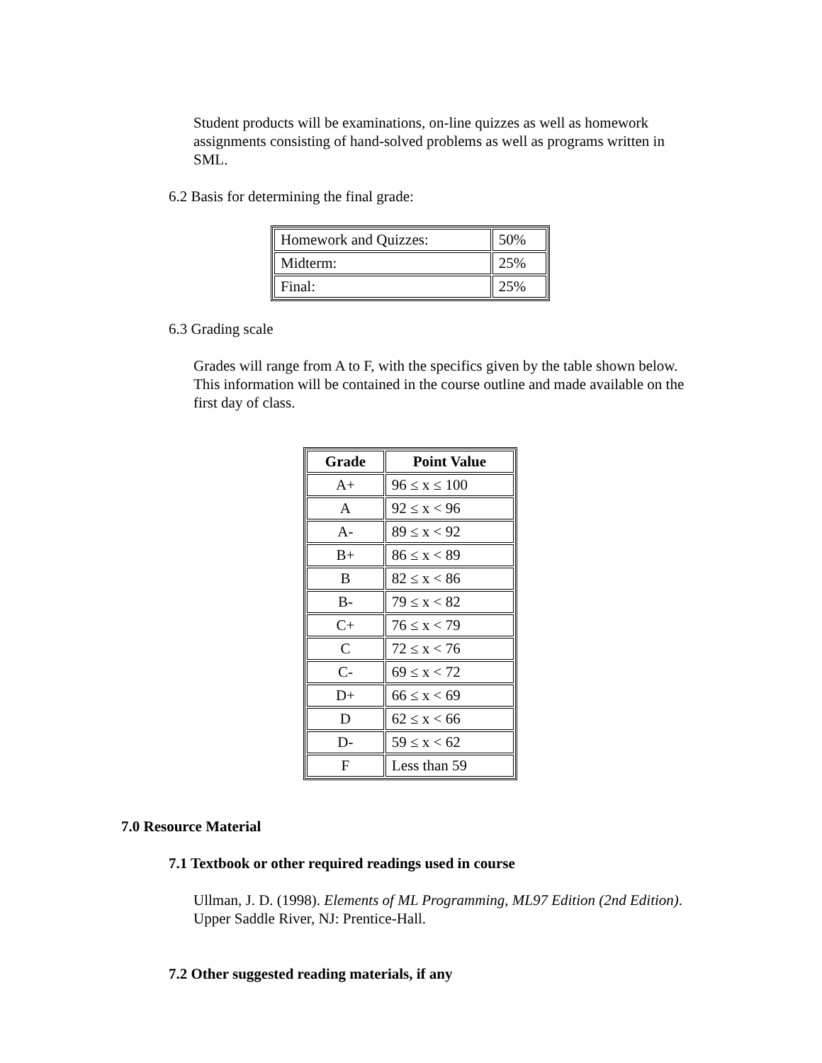Student products will be examinations, on-line quizzes as well as homework assignments consisting of hand-solved problems as well as programs written in SML.
6.2 Basis for determining the final grade:
| Homework and Quizzes: | 50% |
| Midterm: | 25% |
| Final: | 25% |
6.3 Grading scale
Grades will range from A to F, with the specifics given by the table shown below. This information will be contained in the course outline and made available on the first day of class.
| Grade | Point Value |
| --- | --- |
| A+ | 96 ≤ x ≤ 100 |
| A | 92 ≤ x < 96 |
| A- | 89 ≤ x < 92 |
| B+ | 86 ≤ x < 89 |
| B | 82 ≤ x < 86 |
| B- | 79 ≤ x < 82 |
| C+ | 76 ≤ x < 79 |
| C | 72 ≤ x < 76 |
| C- | 69 ≤ x < 72 |
| D+ | 66 ≤ x < 69 |
| D | 62 ≤ x < 66 |
| D- | 59 ≤ x < 62 |
| F | Less than 59 |
7.0 Resource Material
7.1 Textbook or other required readings used in course
Ullman, J. D. (1998). Elements of ML Programming, ML97 Edition (2nd Edition). Upper Saddle River, NJ: Prentice-Hall.
7.2 Other suggested reading materials, if any